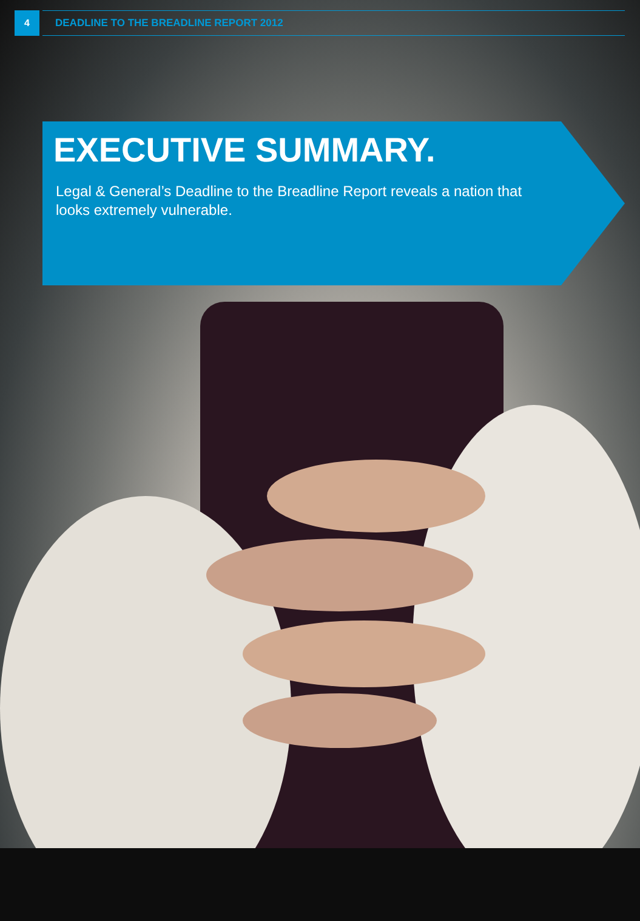4
DEADLINE TO THE BREADLINE REPORT 2012
EXECUTIVE SUMMARY.
Legal & General’s Deadline to the Breadline Report reveals a nation that looks extremely vulnerable.